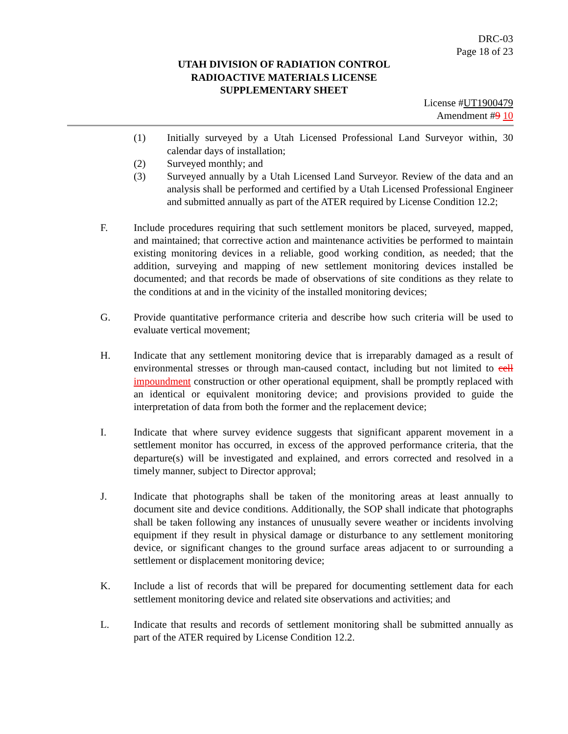DRC-03
Page 18 of 23
UTAH DIVISION OF RADIATION CONTROL
RADIOACTIVE MATERIALS LICENSE
SUPPLEMENTARY SHEET
License #UT1900479
Amendment #9 10
(1) Initially surveyed by a Utah Licensed Professional Land Surveyor within, 30 calendar days of installation;
(2) Surveyed monthly; and
(3) Surveyed annually by a Utah Licensed Land Surveyor. Review of the data and an analysis shall be performed and certified by a Utah Licensed Professional Engineer and submitted annually as part of the ATER required by License Condition 12.2;
F. Include procedures requiring that such settlement monitors be placed, surveyed, mapped, and maintained; that corrective action and maintenance activities be performed to maintain existing monitoring devices in a reliable, good working condition, as needed; that the addition, surveying and mapping of new settlement monitoring devices installed be documented; and that records be made of observations of site conditions as they relate to the conditions at and in the vicinity of the installed monitoring devices;
G. Provide quantitative performance criteria and describe how such criteria will be used to evaluate vertical movement;
H. Indicate that any settlement monitoring device that is irreparably damaged as a result of environmental stresses or through man-caused contact, including but not limited to cell impoundment construction or other operational equipment, shall be promptly replaced with an identical or equivalent monitoring device; and provisions provided to guide the interpretation of data from both the former and the replacement device;
I. Indicate that where survey evidence suggests that significant apparent movement in a settlement monitor has occurred, in excess of the approved performance criteria, that the departure(s) will be investigated and explained, and errors corrected and resolved in a timely manner, subject to Director approval;
J. Indicate that photographs shall be taken of the monitoring areas at least annually to document site and device conditions. Additionally, the SOP shall indicate that photographs shall be taken following any instances of unusually severe weather or incidents involving equipment if they result in physical damage or disturbance to any settlement monitoring device, or significant changes to the ground surface areas adjacent to or surrounding a settlement or displacement monitoring device;
K. Include a list of records that will be prepared for documenting settlement data for each settlement monitoring device and related site observations and activities; and
L. Indicate that results and records of settlement monitoring shall be submitted annually as part of the ATER required by License Condition 12.2.